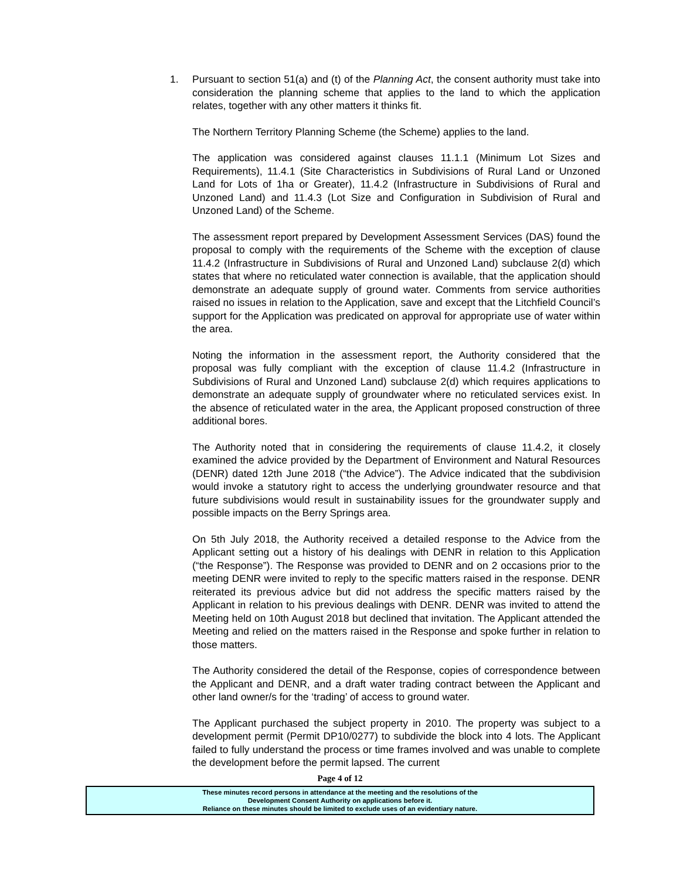1.
Pursuant to section 51(a) and (t) of the Planning Act, the consent authority must take into consideration the planning scheme that applies to the land to which the application relates, together with any other matters it thinks fit.
The Northern Territory Planning Scheme (the Scheme) applies to the land.
The application was considered against clauses 11.1.1 (Minimum Lot Sizes and Requirements), 11.4.1 (Site Characteristics in Subdivisions of Rural Land or Unzoned Land for Lots of 1ha or Greater), 11.4.2 (Infrastructure in Subdivisions of Rural and Unzoned Land) and 11.4.3 (Lot Size and Configuration in Subdivision of Rural and Unzoned Land) of the Scheme.
The assessment report prepared by Development Assessment Services (DAS) found the proposal to comply with the requirements of the Scheme with the exception of clause 11.4.2 (Infrastructure in Subdivisions of Rural and Unzoned Land) subclause 2(d) which states that where no reticulated water connection is available, that the application should demonstrate an adequate supply of ground water. Comments from service authorities raised no issues in relation to the Application, save and except that the Litchfield Council’s support for the Application was predicated on approval for appropriate use of water within the area.
Noting the information in the assessment report, the Authority considered that the proposal was fully compliant with the exception of clause 11.4.2 (Infrastructure in Subdivisions of Rural and Unzoned Land) subclause 2(d) which requires applications to demonstrate an adequate supply of groundwater where no reticulated services exist. In the absence of reticulated water in the area, the Applicant proposed construction of three additional bores.
The Authority noted that in considering the requirements of clause 11.4.2, it closely examined the advice provided by the Department of Environment and Natural Resources (DENR) dated 12th June 2018 (“the Advice”). The Advice indicated that the subdivision would invoke a statutory right to access the underlying groundwater resource and that future subdivisions would result in sustainability issues for the groundwater supply and possible impacts on the Berry Springs area.
On 5th July 2018, the Authority received a detailed response to the Advice from the Applicant setting out a history of his dealings with DENR in relation to this Application (“the Response”). The Response was provided to DENR and on 2 occasions prior to the meeting DENR were invited to reply to the specific matters raised in the response. DENR reiterated its previous advice but did not address the specific matters raised by the Applicant in relation to his previous dealings with DENR. DENR was invited to attend the Meeting held on 10th August 2018 but declined that invitation. The Applicant attended the Meeting and relied on the matters raised in the Response and spoke further in relation to those matters.
The Authority considered the detail of the Response, copies of correspondence between the Applicant and DENR, and a draft water trading contract between the Applicant and other land owner/s for the ‘trading’ of access to ground water.
The Applicant purchased the subject property in 2010. The property was subject to a development permit (Permit DP10/0277) to subdivide the block into 4 lots. The Applicant failed to fully understand the process or time frames involved and was unable to complete the development before the permit lapsed. The current
Page 4 of 12
These minutes record persons in attendance at the meeting and the resolutions of the
Development Consent Authority on applications before it.
Reliance on these minutes should be limited to exclude uses of an evidentiary nature.